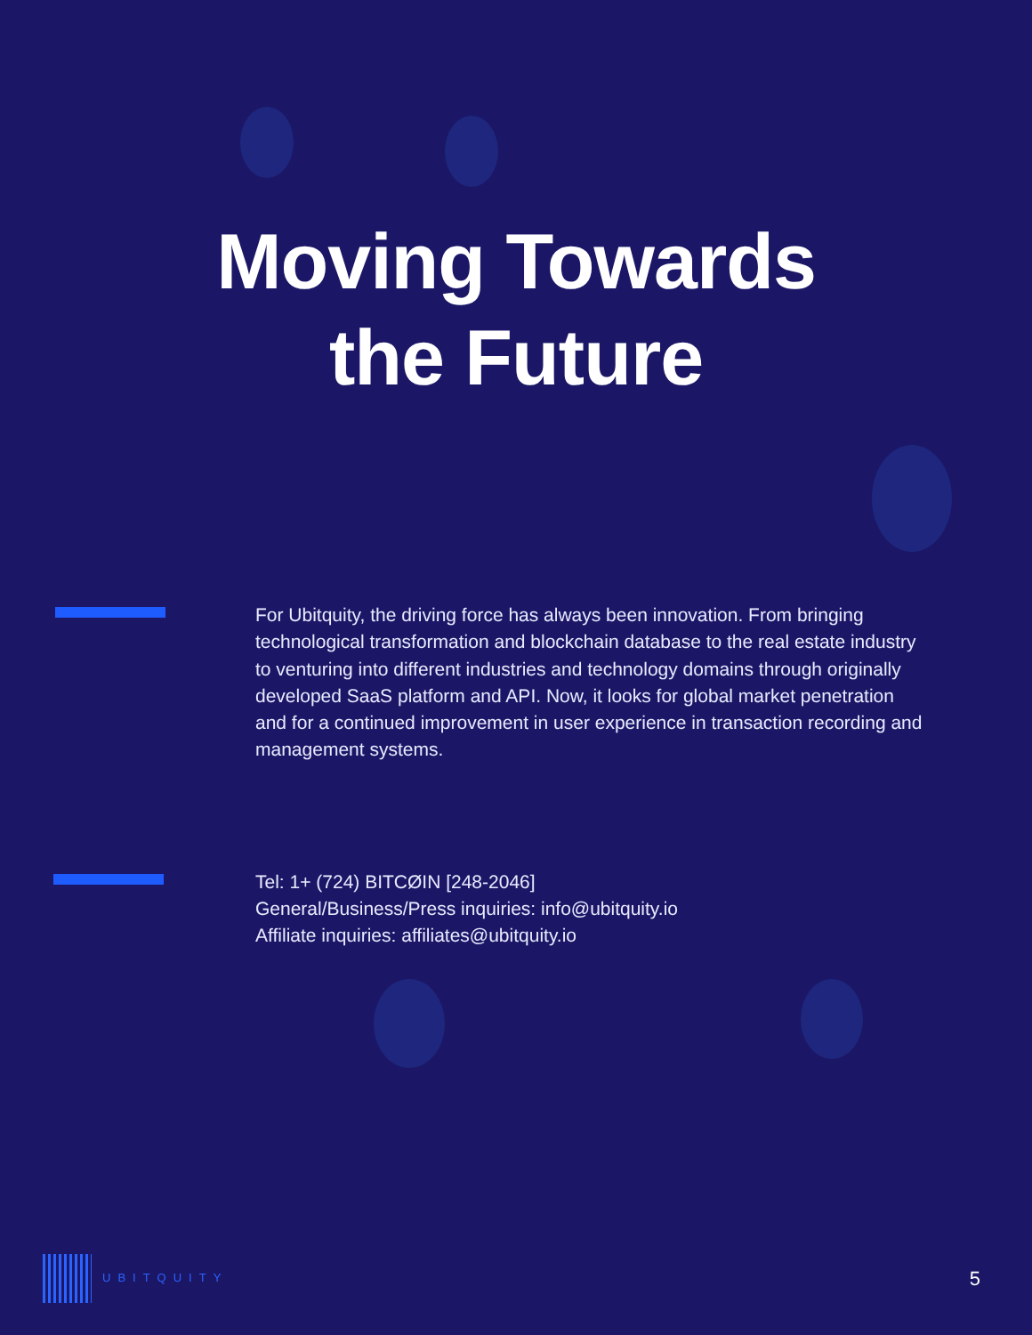Moving Towards
the Future
For Ubitquity, the driving force has always been innovation. From bringing technological transformation and blockchain database to the real estate industry to venturing into different industries and technology domains through originally developed SaaS platform and API. Now, it looks for global market penetration and for a continued improvement in user experience in transaction recording and management systems.
Tel: 1+ (724) BITCØIN [248-2046]
General/Business/Press inquiries: info@ubitquity.io
Affiliate inquiries: affiliates@ubitquity.io
UBITQUITY
5